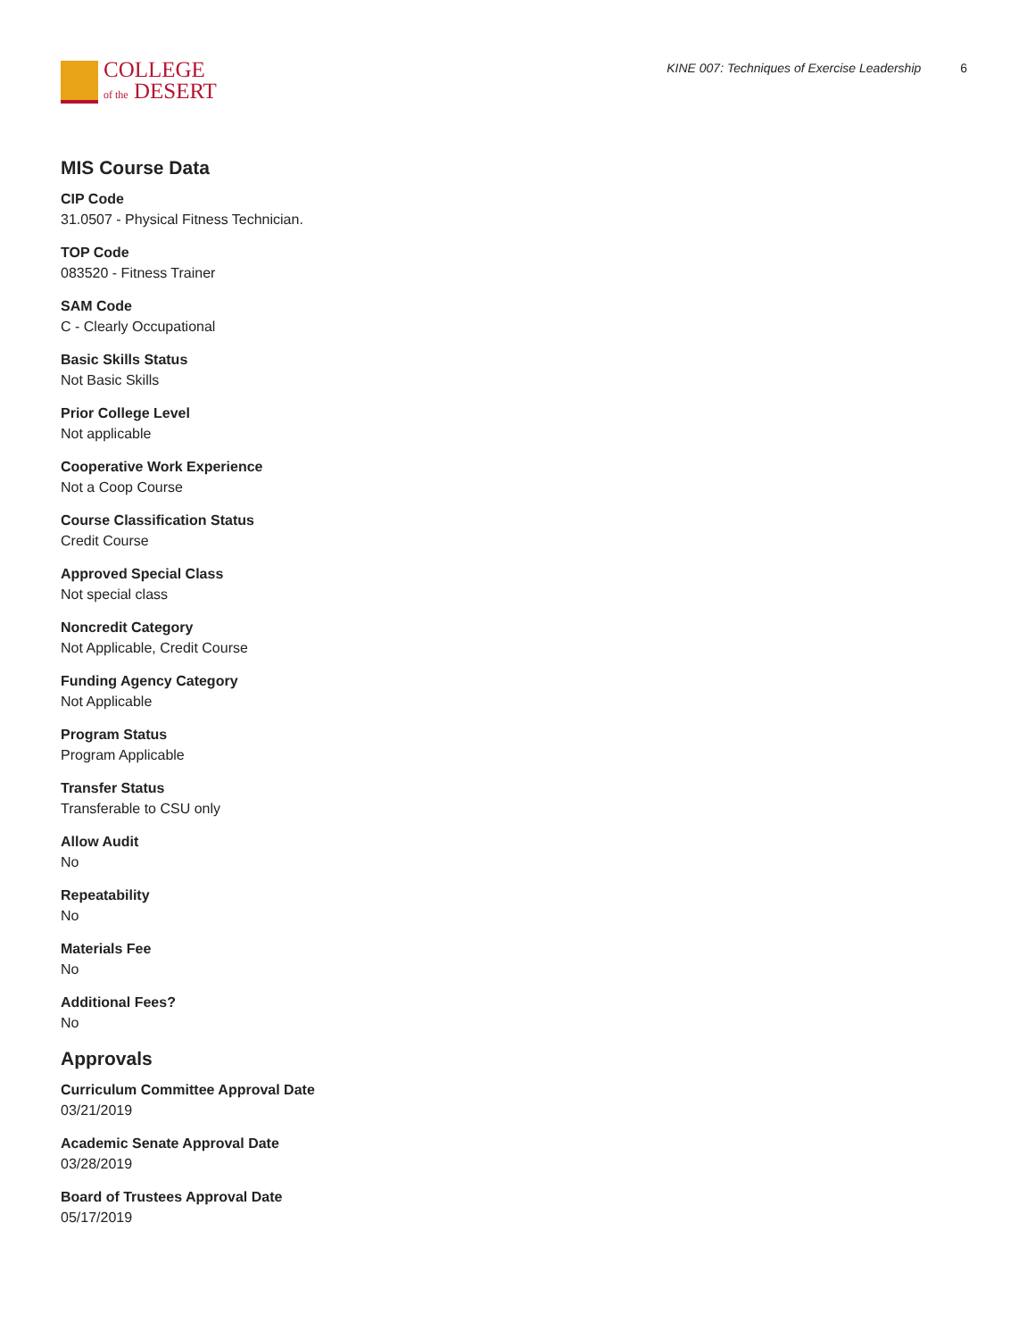COLLEGE
of the DESERT
KINE 007: Techniques of Exercise Leadership 6
MIS Course Data
CIP Code
31.0507 - Physical Fitness Technician.
TOP Code
083520 - Fitness Trainer
SAM Code
C - Clearly Occupational
Basic Skills Status
Not Basic Skills
Prior College Level
Not applicable
Cooperative Work Experience
Not a Coop Course
Course Classification Status
Credit Course
Approved Special Class
Not special class
Noncredit Category
Not Applicable, Credit Course
Funding Agency Category
Not Applicable
Program Status
Program Applicable
Transfer Status
Transferable to CSU only
Allow Audit
No
Repeatability
No
Materials Fee
No
Additional Fees?
No
Approvals
Curriculum Committee Approval Date
03/21/2019
Academic Senate Approval Date
03/28/2019
Board of Trustees Approval Date
05/17/2019